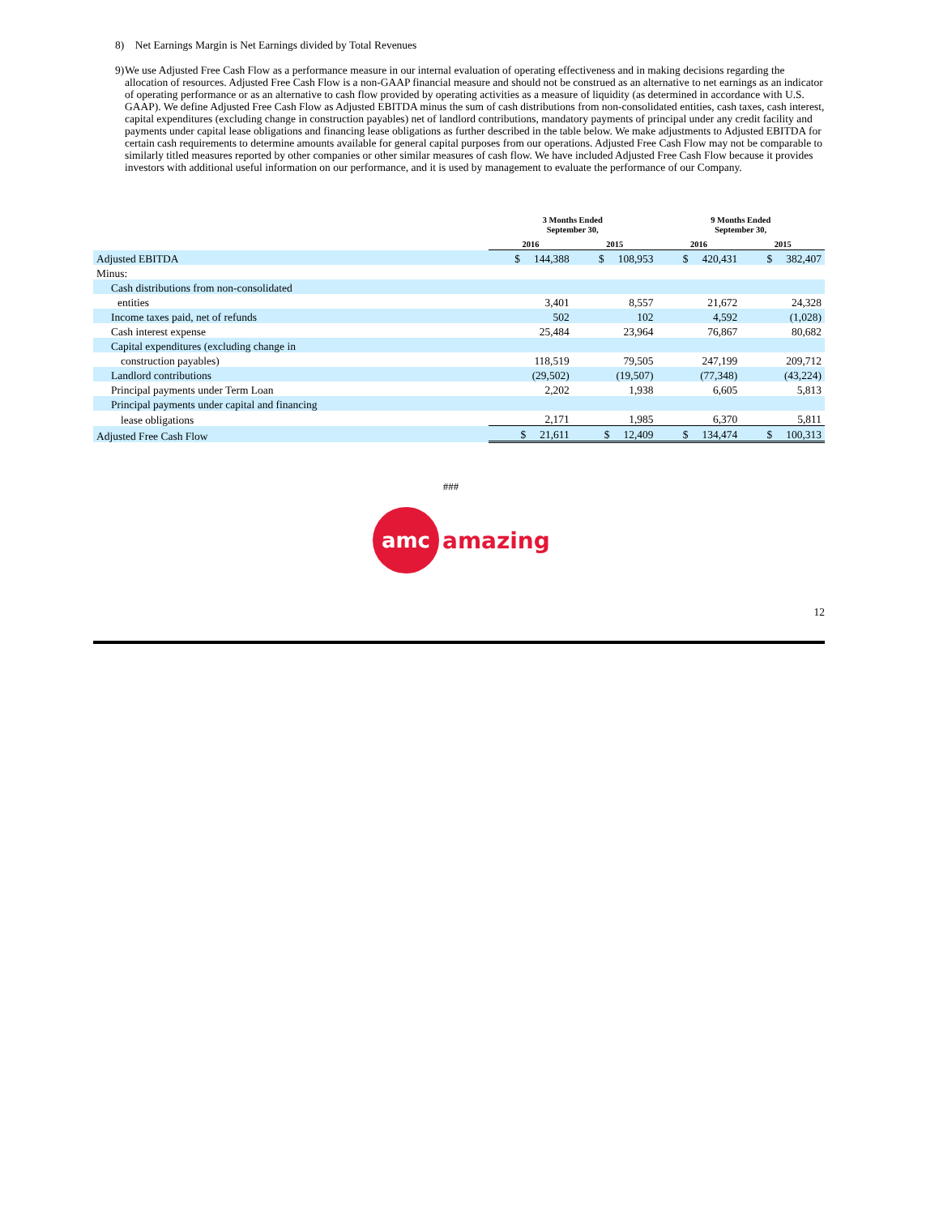8) Net Earnings Margin is Net Earnings divided by Total Revenues
9)
We use Adjusted Free Cash Flow as a performance measure in our internal evaluation of operating effectiveness and in making decisions regarding the allocation of resources. Adjusted Free Cash Flow is a non-GAAP financial measure and should not be construed as an alternative to net earnings as an indicator of operating performance or as an alternative to cash flow provided by operating activities as a measure of liquidity (as determined in accordance with U.S. GAAP). We define Adjusted Free Cash Flow as Adjusted EBITDA minus the sum of cash distributions from non-consolidated entities, cash taxes, cash interest, capital expenditures (excluding change in construction payables) net of landlord contributions, mandatory payments of principal under any credit facility and payments under capital lease obligations and financing lease obligations as further described in the table below. We make adjustments to Adjusted EBITDA for certain cash requirements to determine amounts available for general capital purposes from our operations. Adjusted Free Cash Flow may not be comparable to similarly titled measures reported by other companies or other similar measures of cash flow. We have included Adjusted Free Cash Flow because it provides investors with additional useful information on our performance, and it is used by management to evaluate the performance of our Company.
| | 3 Months Ended September 30, | | 9 Months Ended September 30, | |
| --- | --- | --- | --- | --- |
| | 2016 | 2015 | 2016 | 2015 |
| Adjusted EBITDA | $ 144,388 | $ 108,953 | $ 420,431 | $ 382,407 |
| Minus: | | | | |
| Cash distributions from non-consolidated | | | | |
| entities | 3,401 | 8,557 | 21,672 | 24,328 |
| Income taxes paid, net of refunds | 502 | 102 | 4,592 | (1,028) |
| Cash interest expense | 25,484 | 23,964 | 76,867 | 80,682 |
| Capital expenditures (excluding change in | | | | |
| construction payables) | 118,519 | 79,505 | 247,199 | 209,712 |
| Landlord contributions | (29,502) | (19,507) | (77,348) | (43,224) |
| Principal payments under Term Loan | 2,202 | 1,938 | 6,605 | 5,813 |
| Principal payments under capital and financing | | | | |
| lease obligations | 2,171 | 1,985 | 6,370 | 5,811 |
| Adjusted Free Cash Flow | $ 21,611 | $ 12,409 | $ 134,474 | $ 100,313 |
###
amc
amazing
12